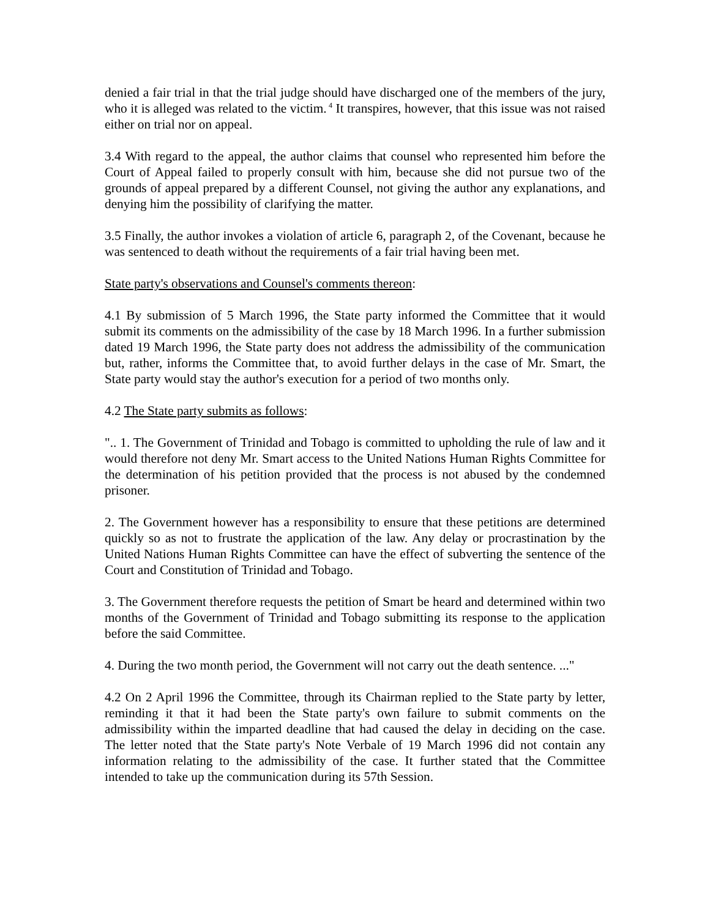denied a fair trial in that the trial judge should have discharged one of the members of the jury, who it is alleged was related to the victim.<sup>4</sup> It transpires, however, that this issue was not raised either on trial nor on appeal.
3.4 With regard to the appeal, the author claims that counsel who represented him before the Court of Appeal failed to properly consult with him, because she did not pursue two of the grounds of appeal prepared by a different Counsel, not giving the author any explanations, and denying him the possibility of clarifying the matter.
3.5 Finally, the author invokes a violation of article 6, paragraph 2, of the Covenant, because he was sentenced to death without the requirements of a fair trial having been met.
State party's observations and Counsel's comments thereon:
4.1 By submission of 5 March 1996, the State party informed the Committee that it would submit its comments on the admissibility of the case by 18 March 1996. In a further submission dated 19 March 1996, the State party does not address the admissibility of the communication but, rather, informs the Committee that, to avoid further delays in the case of Mr. Smart, the State party would stay the author's execution for a period of two months only.
4.2 The State party submits as follows:
".. 1. The Government of Trinidad and Tobago is committed to upholding the rule of law and it would therefore not deny Mr. Smart access to the United Nations Human Rights Committee for the determination of his petition provided that the process is not abused by the condemned prisoner.
2. The Government however has a responsibility to ensure that these petitions are determined quickly so as not to frustrate the application of the law. Any delay or procrastination by the United Nations Human Rights Committee can have the effect of subverting the sentence of the Court and Constitution of Trinidad and Tobago.
3. The Government therefore requests the petition of Smart be heard and determined within two months of the Government of Trinidad and Tobago submitting its response to the application before the said Committee.
4. During the two month period, the Government will not carry out the death sentence. ..."
4.2 On 2 April 1996 the Committee, through its Chairman replied to the State party by letter, reminding it that it had been the State party's own failure to submit comments on the admissibility within the imparted deadline that had caused the delay in deciding on the case. The letter noted that the State party's Note Verbale of 19 March 1996 did not contain any information relating to the admissibility of the case. It further stated that the Committee intended to take up the communication during its 57th Session.